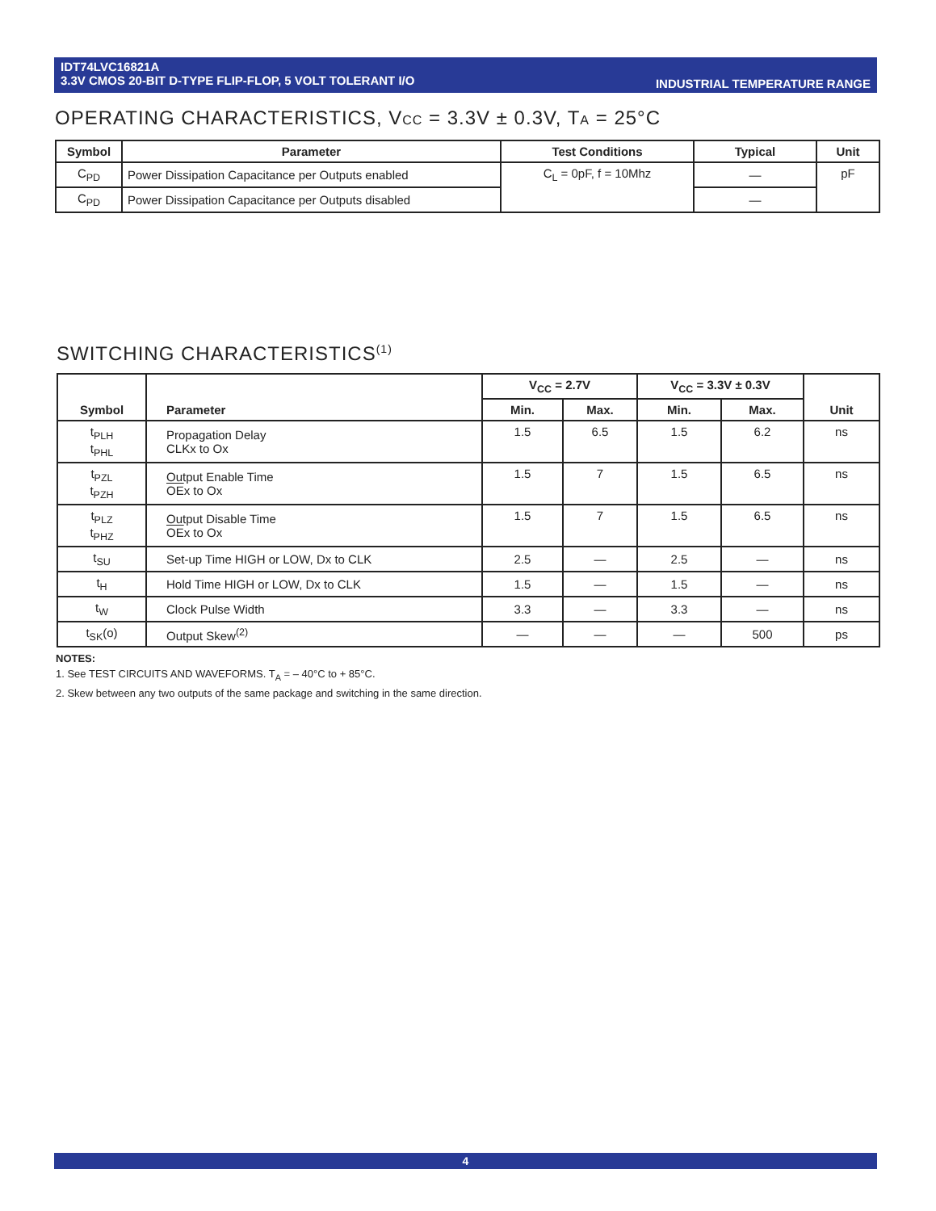IDT74LVC16821A
3.3V CMOS 20-BIT D-TYPE FLIP-FLOP, 5 VOLT TOLERANT I/O
INDUSTRIAL TEMPERATURE RANGE
OPERATING CHARACTERISTICS, V<sub>CC</sub> = 3.3V ± 0.3V, T<sub>A</sub> = 25°C
| Symbol | Parameter | Test Conditions | Typical | Unit |
| --- | --- | --- | --- | --- |
| C<sub>PD</sub> | Power Dissipation Capacitance per Outputs enabled | C<sub>L</sub> = 0pF, f = 10Mhz | — | pF |
| C<sub>PD</sub> | Power Dissipation Capacitance per Outputs disabled | | — | |
SWITCHING CHARACTERISTICS<sup>(1)</sup>
| Symbol | Parameter | V<sub>CC</sub> = 2.7V | | V<sub>CC</sub> = 3.3V ± 0.3V | | Unit |
| --- | --- | --- | --- | --- | --- | --- |
| | | Min. | Max. | Min. | Max. | |
| t<sub>PLH</sub> t<sub>PHL</sub> | Propagation Delay CLKx to Ox | 1.5 | 6.5 | 1.5 | 6.2 | ns |
| t<sub>PZL</sub> t<sub>PZH</sub> | Output Enable Time OE x to Ox | 1.5 | 7 | 1.5 | 6.5 | ns |
| t<sub>PLZ</sub> t<sub>PHZ</sub> | Output Disable Time OE x to Ox | 1.5 | 7 | 1.5 | 6.5 | ns |
| t<sub>SU</sub> | Set-up Time HIGH or LOW, Dx to CLK | 2.5 | — | 2.5 | — | ns |
| t<sub>H</sub> | Hold Time HIGH or LOW, Dx to CLK | 1.5 | — | 1.5 | — | ns |
| t<sub>W</sub> | Clock Pulse Width | 3.3 | — | 3.3 | — | ns |
| t<sub>SK</sub>(o) | Output Skew<sup>(2)</sup> | — | — | — | 500 | ps |
NOTES:
1. See TEST CIRCUITS AND WAVEFORMS. T<sub>A</sub> = – 40°C to + 85°C.
2. Skew between any two outputs of the same package and switching in the same direction.
4